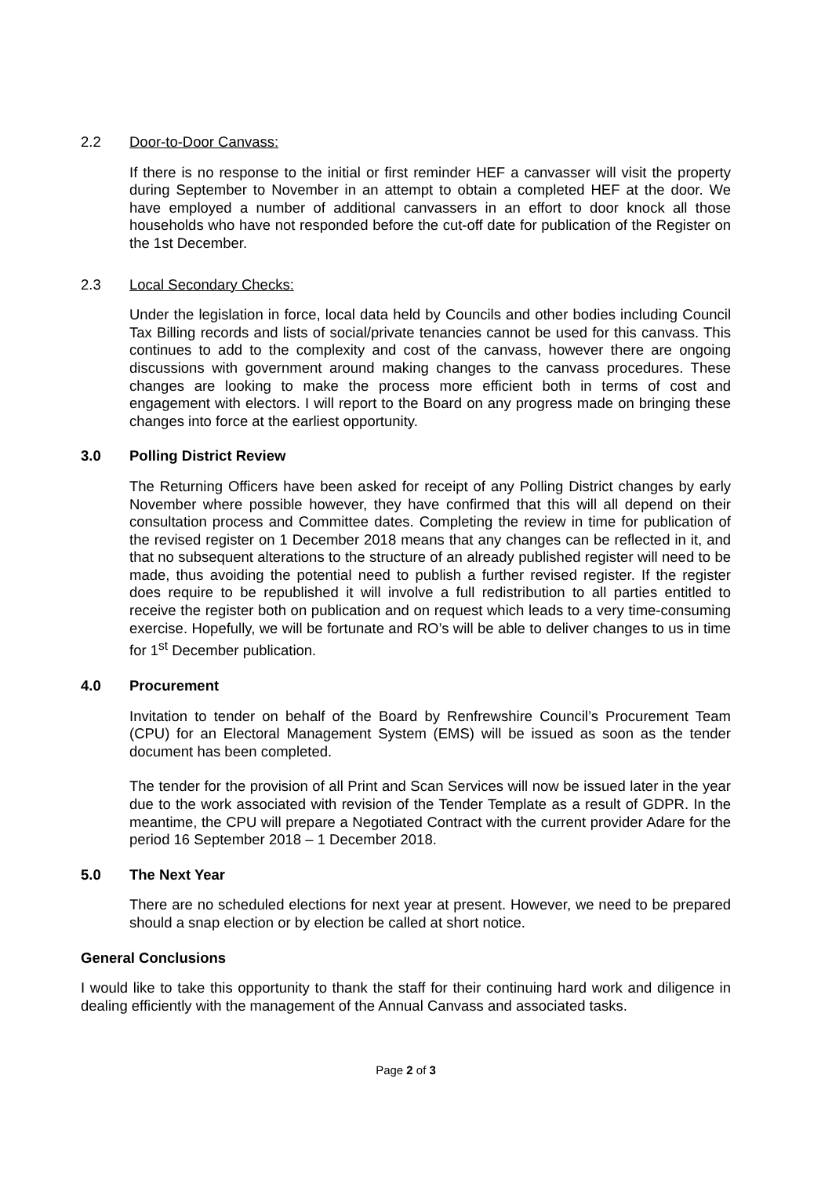2.2 Door-to-Door Canvass:
If there is no response to the initial or first reminder HEF a canvasser will visit the property during September to November in an attempt to obtain a completed HEF at the door. We have employed a number of additional canvassers in an effort to door knock all those households who have not responded before the cut-off date for publication of the Register on the 1st December.
2.3 Local Secondary Checks:
Under the legislation in force, local data held by Councils and other bodies including Council Tax Billing records and lists of social/private tenancies cannot be used for this canvass. This continues to add to the complexity and cost of the canvass, however there are ongoing discussions with government around making changes to the canvass procedures. These changes are looking to make the process more efficient both in terms of cost and engagement with electors. I will report to the Board on any progress made on bringing these changes into force at the earliest opportunity.
3.0 Polling District Review
The Returning Officers have been asked for receipt of any Polling District changes by early November where possible however, they have confirmed that this will all depend on their consultation process and Committee dates. Completing the review in time for publication of the revised register on 1 December 2018 means that any changes can be reflected in it, and that no subsequent alterations to the structure of an already published register will need to be made, thus avoiding the potential need to publish a further revised register. If the register does require to be republished it will involve a full redistribution to all parties entitled to receive the register both on publication and on request which leads to a very time-consuming exercise. Hopefully, we will be fortunate and RO’s will be able to deliver changes to us in time for 1<sup>st</sup> December publication.
4.0 Procurement
Invitation to tender on behalf of the Board by Renfrewshire Council’s Procurement Team (CPU) for an Electoral Management System (EMS) will be issued as soon as the tender document has been completed.
The tender for the provision of all Print and Scan Services will now be issued later in the year due to the work associated with revision of the Tender Template as a result of GDPR. In the meantime, the CPU will prepare a Negotiated Contract with the current provider Adare for the period 16 September 2018 – 1 December 2018.
5.0 The Next Year
There are no scheduled elections for next year at present. However, we need to be prepared should a snap election or by election be called at short notice.
General Conclusions
I would like to take this opportunity to thank the staff for their continuing hard work and diligence in dealing efficiently with the management of the Annual Canvass and associated tasks.
Page 2 of 3